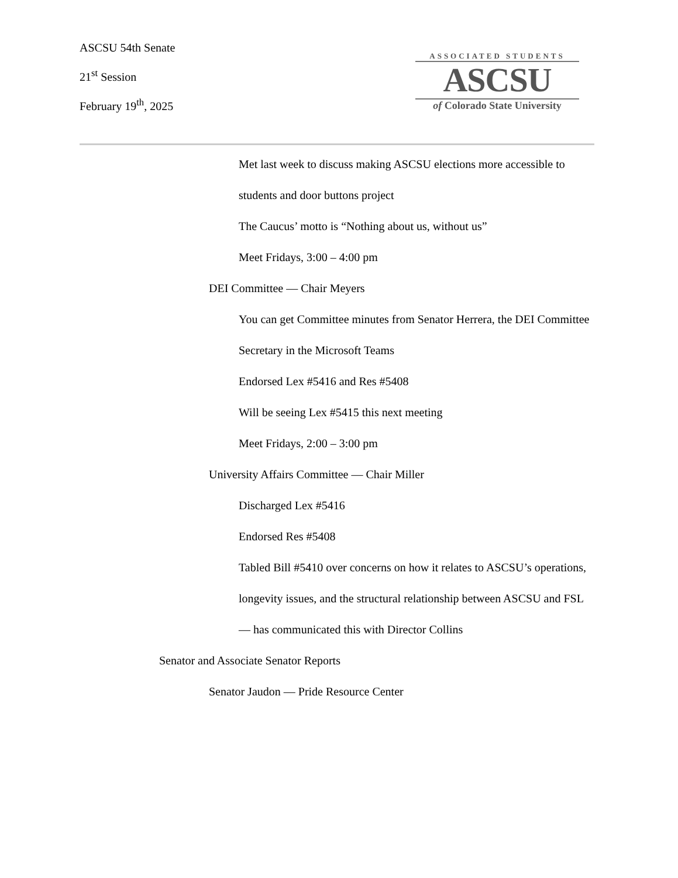ASCSU 54th Senate
21<sup>st</sup> Session
February 19<sup>th</sup>, 2025
ASSOCIATED STUDENTS
ASCSU
of Colorado State University
Met last week to discuss making ASCSU elections more accessible to students and door buttons project
The Caucus’ motto is “Nothing about us, without us”
Meet Fridays, 3:00 – 4:00 pm
DEI Committee — Chair Meyers
You can get Committee minutes from Senator Herrera, the DEI Committee Secretary in the Microsoft Teams
Endorsed Lex #5416 and Res #5408
Will be seeing Lex #5415 this next meeting
Meet Fridays, 2:00 – 3:00 pm
University Affairs Committee — Chair Miller
Discharged Lex #5416
Endorsed Res #5408
Tabled Bill #5410 over concerns on how it relates to ASCSU’s operations, longevity issues, and the structural relationship between ASCSU and FSL — has communicated this with Director Collins
Senator and Associate Senator Reports
Senator Jaudon — Pride Resource Center